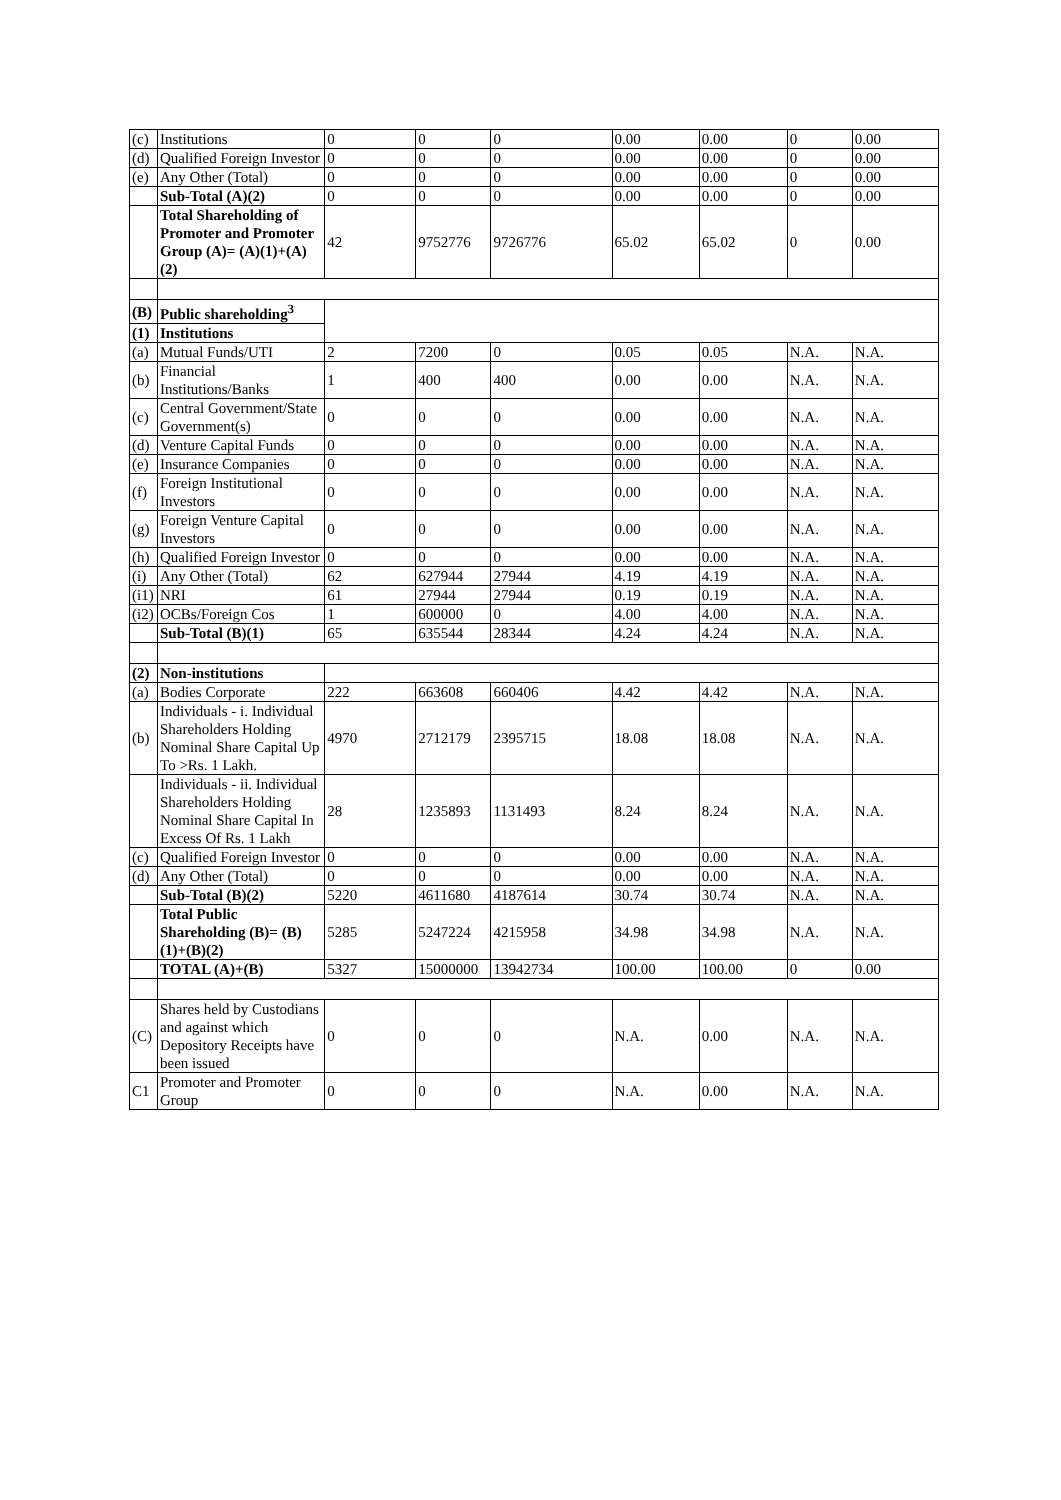| (c) | Institutions | 0 | 0 | 0 | 0.00 | 0.00 | 0 | 0.00 |
| (d) | Qualified Foreign Investor | 0 | 0 | 0 | 0.00 | 0.00 | 0 | 0.00 |
| (e) | Any Other (Total) | 0 | 0 | 0 | 0.00 | 0.00 | 0 | 0.00 |
| | Sub-Total (A)(2) | 0 | 0 | 0 | 0.00 | 0.00 | 0 | 0.00 |
| | Total Shareholding of Promoter and Promoter Group (A)= (A)(1)+(A)(2) | 42 | 9752776 | 9726776 | 65.02 | 65.02 | 0 | 0.00 |
| (B) | Public shareholding<sup>3</sup> | | | | | | | |
| (1) | Institutions | | | | | | | |
| (a) | Mutual Funds/UTI | 2 | 7200 | 0 | 0.05 | 0.05 | N.A. | N.A. |
| (b) | Financial Institutions/Banks | 1 | 400 | 400 | 0.00 | 0.00 | N.A. | N.A. |
| (c) | Central Government/State Government(s) | 0 | 0 | 0 | 0.00 | 0.00 | N.A. | N.A. |
| (d) | Venture Capital Funds | 0 | 0 | 0 | 0.00 | 0.00 | N.A. | N.A. |
| (e) | Insurance Companies | 0 | 0 | 0 | 0.00 | 0.00 | N.A. | N.A. |
| (f) | Foreign Institutional Investors | 0 | 0 | 0 | 0.00 | 0.00 | N.A. | N.A. |
| (g) | Foreign Venture Capital Investors | 0 | 0 | 0 | 0.00 | 0.00 | N.A. | N.A. |
| (h) | Qualified Foreign Investor | 0 | 0 | 0 | 0.00 | 0.00 | N.A. | N.A. |
| (i) | Any Other (Total) | 62 | 627944 | 27944 | 4.19 | 4.19 | N.A. | N.A. |
| (i1) | NRI | 61 | 27944 | 27944 | 0.19 | 0.19 | N.A. | N.A. |
| (i2) | OCBs/Foreign Cos | 1 | 600000 | 0 | 4.00 | 4.00 | N.A. | N.A. |
| | Sub-Total (B)(1) | 65 | 635544 | 28344 | 4.24 | 4.24 | N.A. | N.A. |
| (2) | Non-institutions | | | | | | | |
| (a) | Bodies Corporate | 222 | 663608 | 660406 | 4.42 | 4.42 | N.A. | N.A. |
| (b) | Individuals - i. Individual Shareholders Holding Nominal Share Capital Up To >Rs. 1 Lakh. | 4970 | 2712179 | 2395715 | 18.08 | 18.08 | N.A. | N.A. |
| | Individuals - ii. Individual Shareholders Holding Nominal Share Capital In Excess Of Rs. 1 Lakh | 28 | 1235893 | 1131493 | 8.24 | 8.24 | N.A. | N.A. |
| (c) | Qualified Foreign Investor | 0 | 0 | 0 | 0.00 | 0.00 | N.A. | N.A. |
| (d) | Any Other (Total) | 0 | 0 | 0 | 0.00 | 0.00 | N.A. | N.A. |
| | Sub-Total (B)(2) | 5220 | 4611680 | 4187614 | 30.74 | 30.74 | N.A. | N.A. |
| | Total Public Shareholding (B)= (B)(1)+(B)(2) | 5285 | 5247224 | 4215958 | 34.98 | 34.98 | N.A. | N.A. |
| | TOTAL (A)+(B) | 5327 | 15000000 | 13942734 | 100.00 | 100.00 | 0 | 0.00 |
| (C) | Shares held by Custodians and against which Depository Receipts have been issued | 0 | 0 | 0 | N.A. | 0.00 | N.A. | N.A. |
| C1 | Promoter and Promoter Group | 0 | 0 | 0 | N.A. | 0.00 | N.A. | N.A. |